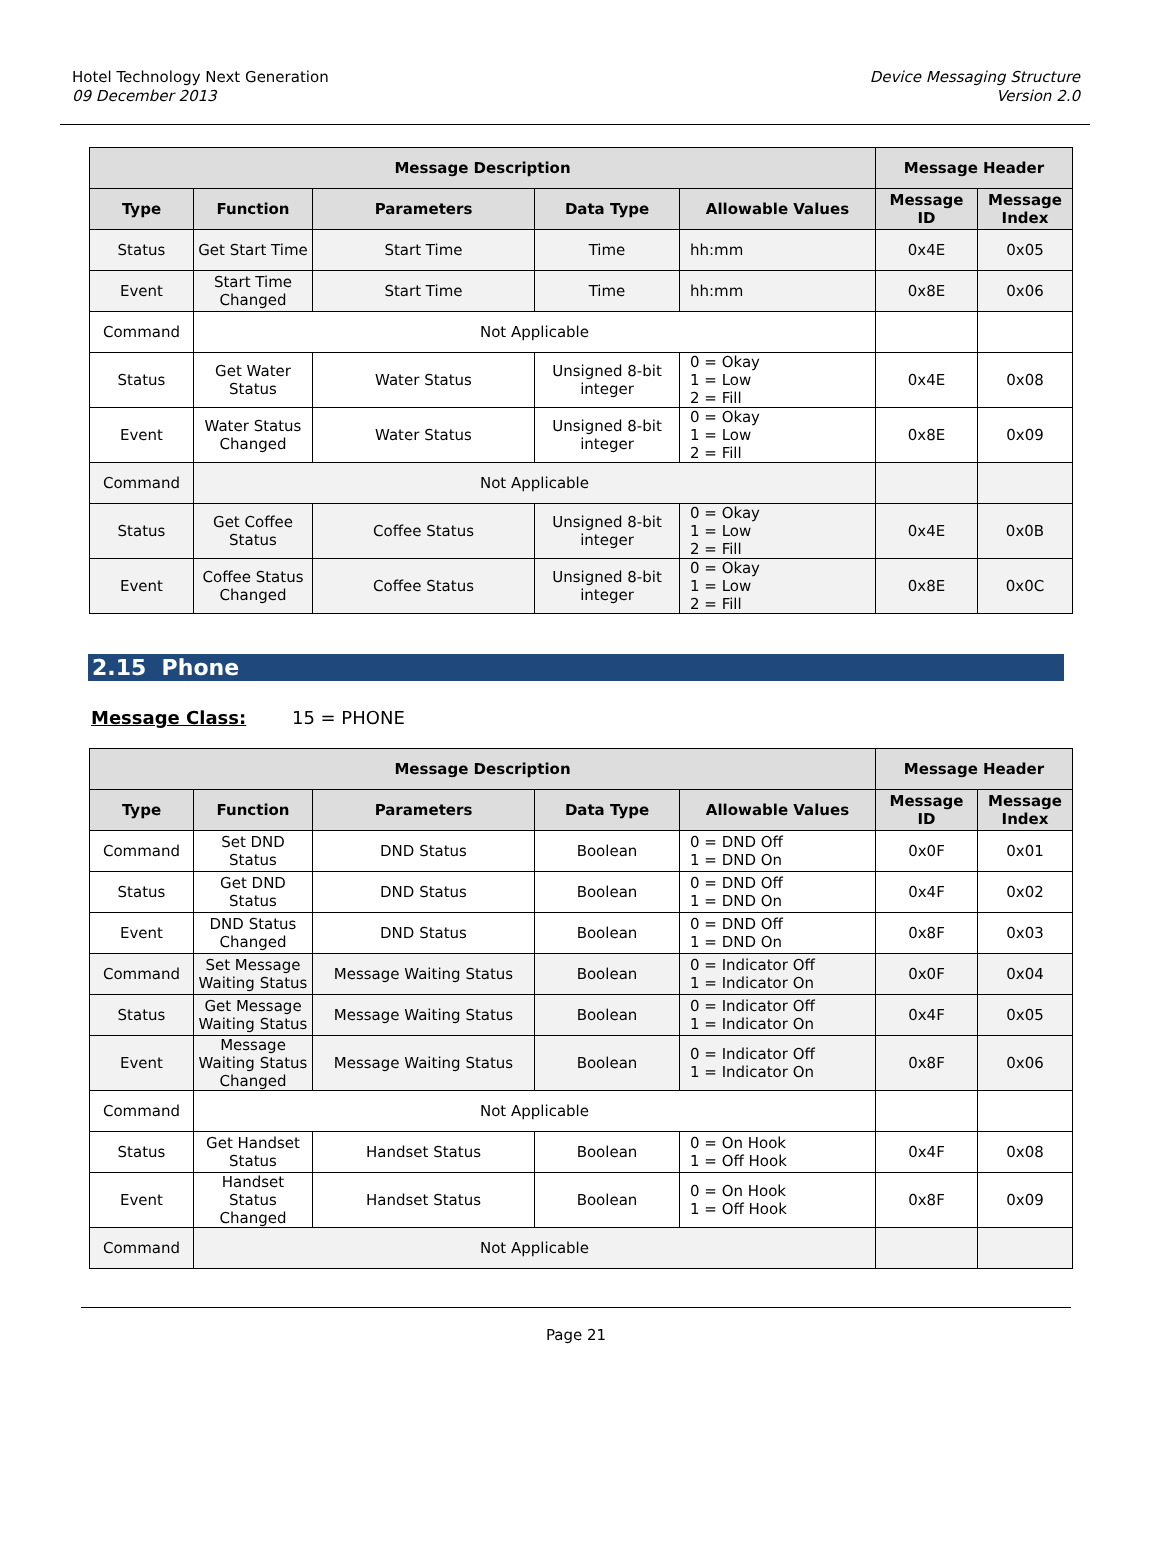Hotel Technology Next Generation
09 December 2013
Device Messaging Structure
Version 2.0
| Message Description | | | | | Message Header | |
| --- | --- | --- | --- | --- | --- | --- |
| Type | Function | Parameters | Data Type | Allowable Values | Message ID | Message Index |
| Status | Get Start Time | Start Time | Time | hh:mm | 0x4E | 0x05 |
| Event | Start Time Changed | Start Time | Time | hh:mm | 0x8E | 0x06 |
| Command | Not Applicable | | | | | |
| Status | Get Water Status | Water Status | Unsigned 8-bit integer | 0 = Okay 1 = Low 2 = Fill | 0x4E | 0x08 |
| Event | Water Status Changed | Water Status | Unsigned 8-bit integer | 0 = Okay 1 = Low 2 = Fill | 0x8E | 0x09 |
| Command | Not Applicable | | | | | |
| Status | Get Coffee Status | Coffee Status | Unsigned 8-bit integer | 0 = Okay 1 = Low 2 = Fill | 0x4E | 0x0B |
| Event | Coffee Status Changed | Coffee Status | Unsigned 8-bit integer | 0 = Okay 1 = Low 2 = Fill | 0x8E | 0x0C |
2.15 Phone
Message Class: 15 = PHONE
| Message Description | | | | | Message Header | |
| --- | --- | --- | --- | --- | --- | --- |
| Type | Function | Parameters | Data Type | Allowable Values | Message ID | Message Index |
| Command | Set DND Status | DND Status | Boolean | 0 = DND Off 1 = DND On | 0x0F | 0x01 |
| Status | Get DND Status | DND Status | Boolean | 0 = DND Off 1 = DND On | 0x4F | 0x02 |
| Event | DND Status Changed | DND Status | Boolean | 0 = DND Off 1 = DND On | 0x8F | 0x03 |
| Command | Set Message Waiting Status | Message Waiting Status | Boolean | 0 = Indicator Off 1 = Indicator On | 0x0F | 0x04 |
| Status | Get Message Waiting Status | Message Waiting Status | Boolean | 0 = Indicator Off 1 = Indicator On | 0x4F | 0x05 |
| Event | Message Waiting Status Changed | Message Waiting Status | Boolean | 0 = Indicator Off 1 = Indicator On | 0x8F | 0x06 |
| Command | Not Applicable | | | | | |
| Status | Get Handset Status | Handset Status | Boolean | 0 = On Hook 1 = Off Hook | 0x4F | 0x08 |
| Event | Handset Status Changed | Handset Status | Boolean | 0 = On Hook 1 = Off Hook | 0x8F | 0x09 |
| Command | Not Applicable | | | | | |
Page 21